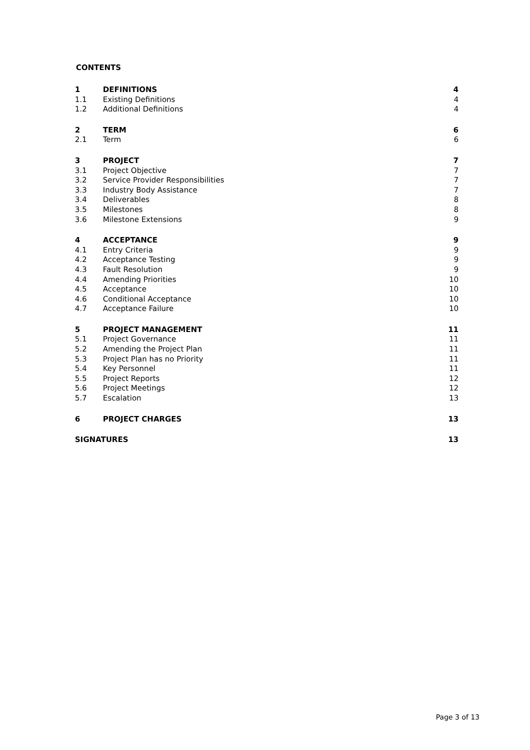CONTENTS
| 1 | DEFINITIONS | 4 |
| 1.1 | Existing Definitions | 4 |
| 1.2 | Additional Definitions | 4 |
| 2 | TERM | 6 |
| 2.1 | Term | 6 |
| 3 | PROJECT | 7 |
| 3.1 | Project Objective | 7 |
| 3.2 | Service Provider Responsibilities | 7 |
| 3.3 | Industry Body Assistance | 7 |
| 3.4 | Deliverables | 8 |
| 3.5 | Milestones | 8 |
| 3.6 | Milestone Extensions | 9 |
| 4 | ACCEPTANCE | 9 |
| 4.1 | Entry Criteria | 9 |
| 4.2 | Acceptance Testing | 9 |
| 4.3 | Fault Resolution | 9 |
| 4.4 | Amending Priorities | 10 |
| 4.5 | Acceptance | 10 |
| 4.6 | Conditional Acceptance | 10 |
| 4.7 | Acceptance Failure | 10 |
| 5 | PROJECT MANAGEMENT | 11 |
| 5.1 | Project Governance | 11 |
| 5.2 | Amending the Project Plan | 11 |
| 5.3 | Project Plan has no Priority | 11 |
| 5.4 | Key Personnel | 11 |
| 5.5 | Project Reports | 12 |
| 5.6 | Project Meetings | 12 |
| 5.7 | Escalation | 13 |
| 6 | PROJECT CHARGES | 13 |
| SIGNATURES | | 13 |
Page 3 of 13